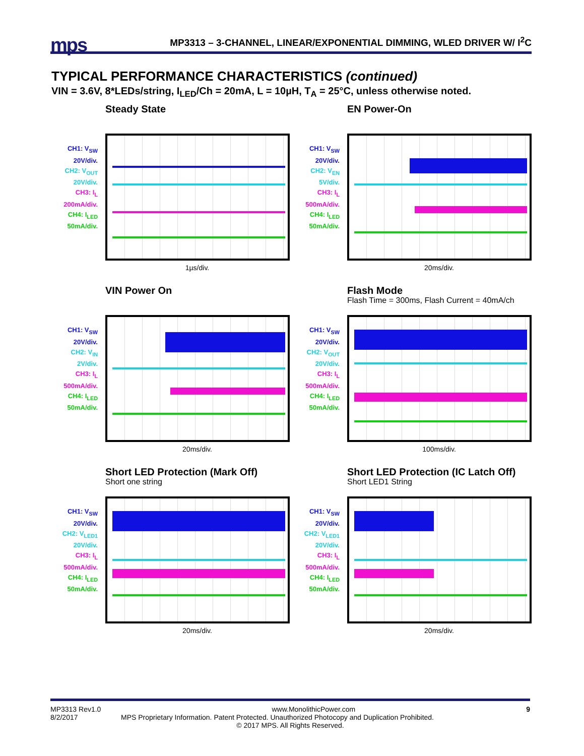mps MP3313 – 3-CHANNEL, LINEAR/EXPONENTIAL DIMMING, WLED DRIVER W/ I<sup>2</sup>C
TYPICAL PERFORMANCE CHARACTERISTICS (continued)
VIN = 3.6V, 8*LEDs/string, I<sub>LED</sub>/Ch = 20mA, L = 10µH, T<sub>A</sub> = 25°C, unless otherwise noted.
CH1: V<sub>SW</sub>
20V/div.
CH2: V<sub>OUT</sub>
20V/div.
CH3: I<sub>L</sub>
200mA/div.
CH4: I<sub>LED</sub>
50mA/div.
Steady State
1µs/div.
CH1: V<sub>SW</sub>
20V/div.
CH2: V<sub>EN</sub>
5V/div.
CH3: I<sub>L</sub>
500mA/div.
CH4: I<sub>LED</sub>
50mA/div.
EN Power-On
20ms/div.
CH1: V<sub>SW</sub>
20V/div.
CH2: V<sub>IN</sub>
2V/div.
CH3: I<sub>L</sub>
500mA/div.
CH4: I<sub>LED</sub>
50mA/div.
VIN Power On
20ms/div.
CH1: V<sub>SW</sub>
20V/div.
CH2: V<sub>OUT</sub>
20V/div.
CH3: I<sub>L</sub>
500mA/div.
CH4: I<sub>LED</sub>
50mA/div.
Flash Mode
Flash Time = 300ms, Flash Current = 40mA/ch
100ms/div.
CH1: V<sub>SW</sub>
20V/div.
CH2: V<sub>LED1</sub>
20V/div.
CH3: I<sub>L</sub>
500mA/div.
CH4: I<sub>LED</sub>
50mA/div.
Short LED Protection (Mark Off)
Short one string
20ms/div.
CH1: V<sub>SW</sub>
20V/div.
CH2: V<sub>LED1</sub>
20V/div.
CH3: I<sub>L</sub>
500mA/div.
CH4: I<sub>LED</sub>
50mA/div.
Short LED Protection (IC Latch Off)
Short LED1 String
20ms/div.
MP3313 Rev1.0 www.MonolithicPower.com 9
8/2/2017 MPS Proprietary Information. Patent Protected. Unauthorized Photocopy and Duplication Prohibited.
© 2017 MPS. All Rights Reserved.